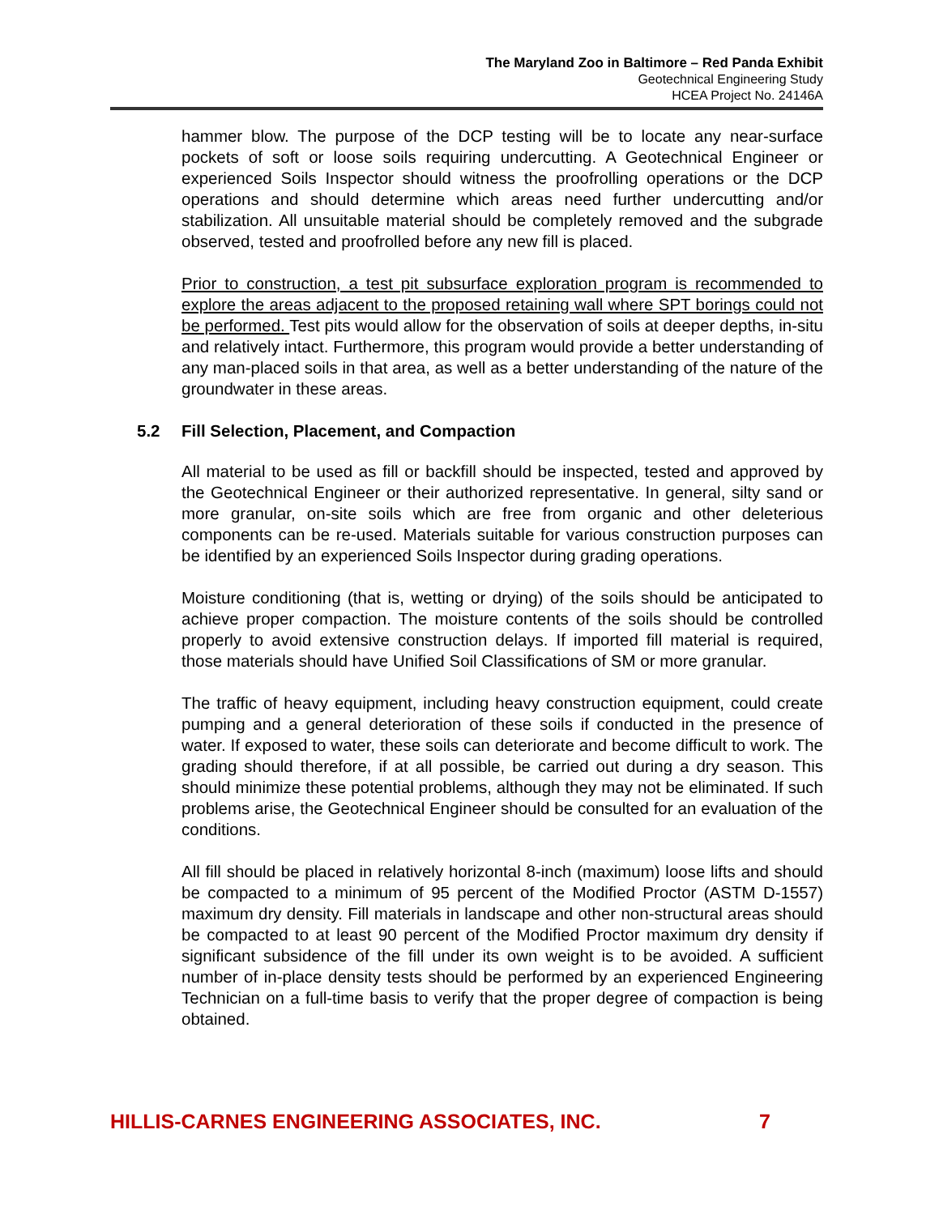The Maryland Zoo in Baltimore – Red Panda Exhibit
Geotechnical Engineering Study
HCEA Project No. 24146A
hammer blow. The purpose of the DCP testing will be to locate any near-surface pockets of soft or loose soils requiring undercutting. A Geotechnical Engineer or experienced Soils Inspector should witness the proofrolling operations or the DCP operations and should determine which areas need further undercutting and/or stabilization. All unsuitable material should be completely removed and the subgrade observed, tested and proofrolled before any new fill is placed.
Prior to construction, a test pit subsurface exploration program is recommended to explore the areas adjacent to the proposed retaining wall where SPT borings could not be performed. Test pits would allow for the observation of soils at deeper depths, in-situ and relatively intact. Furthermore, this program would provide a better understanding of any man-placed soils in that area, as well as a better understanding of the nature of the groundwater in these areas.
5.2 Fill Selection, Placement, and Compaction
All material to be used as fill or backfill should be inspected, tested and approved by the Geotechnical Engineer or their authorized representative. In general, silty sand or more granular, on-site soils which are free from organic and other deleterious components can be re-used. Materials suitable for various construction purposes can be identified by an experienced Soils Inspector during grading operations.
Moisture conditioning (that is, wetting or drying) of the soils should be anticipated to achieve proper compaction. The moisture contents of the soils should be controlled properly to avoid extensive construction delays. If imported fill material is required, those materials should have Unified Soil Classifications of SM or more granular.
The traffic of heavy equipment, including heavy construction equipment, could create pumping and a general deterioration of these soils if conducted in the presence of water. If exposed to water, these soils can deteriorate and become difficult to work. The grading should therefore, if at all possible, be carried out during a dry season. This should minimize these potential problems, although they may not be eliminated. If such problems arise, the Geotechnical Engineer should be consulted for an evaluation of the conditions.
All fill should be placed in relatively horizontal 8-inch (maximum) loose lifts and should be compacted to a minimum of 95 percent of the Modified Proctor (ASTM D-1557) maximum dry density. Fill materials in landscape and other non-structural areas should be compacted to at least 90 percent of the Modified Proctor maximum dry density if significant subsidence of the fill under its own weight is to be avoided. A sufficient number of in-place density tests should be performed by an experienced Engineering Technician on a full-time basis to verify that the proper degree of compaction is being obtained.
HILLIS-CARNES ENGINEERING ASSOCIATES, INC. 7